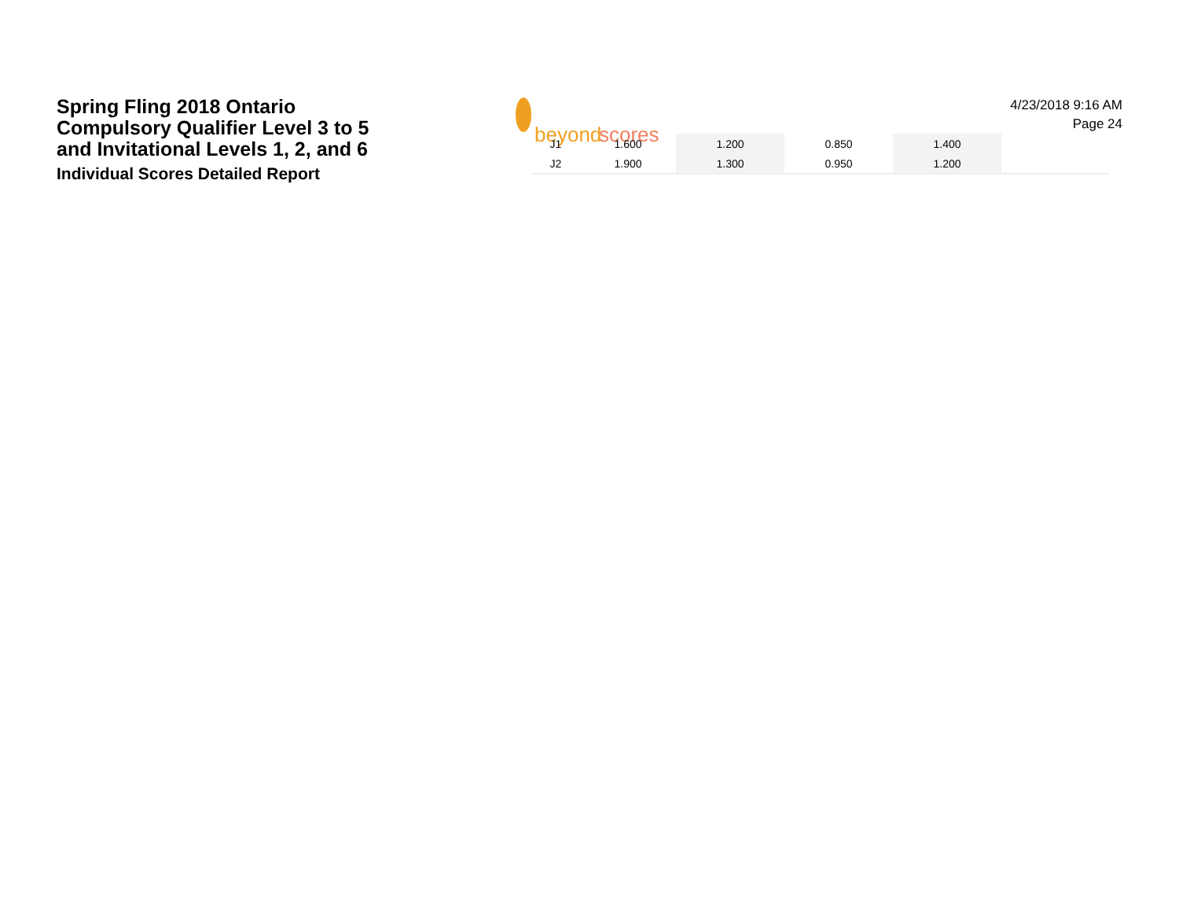Spring Fling 2018 Ontario
Compulsory Qualifier Level 3 to 5
and Invitational Levels 1, 2, and 6
Individual Scores Detailed Report
beyond
scores
4/23/2018 9:16 AM
Page 24
| J1 | 1.600 | 1.200 | 0.850 | 1.400 | |
| J2 | 1.900 | 1.300 | 0.950 | 1.200 | |